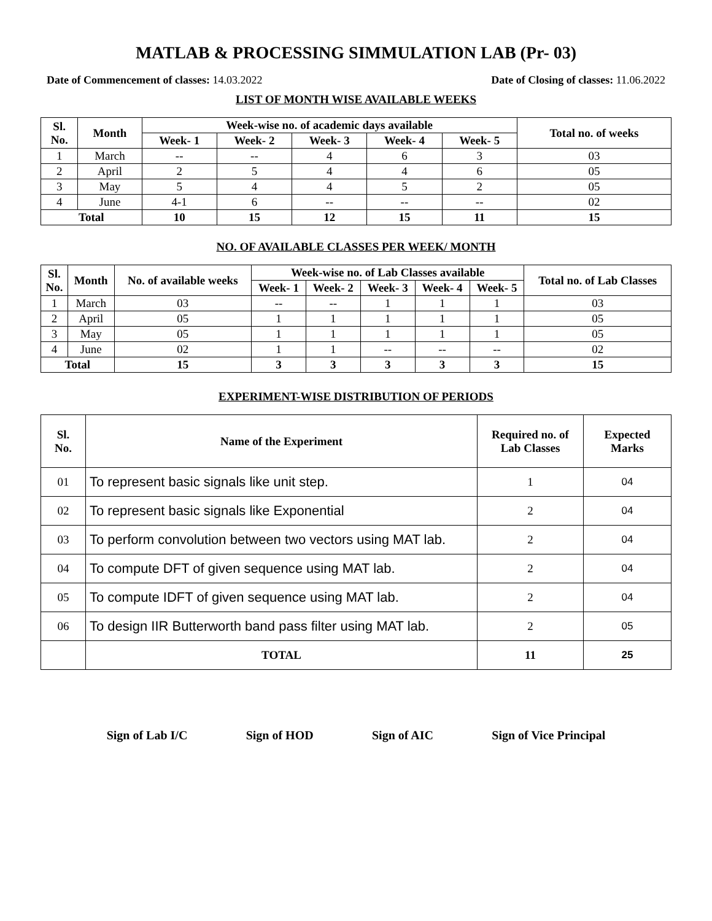MATLAB & PROCESSING SIMMULATION LAB (Pr- 03)
Date of Commencement of classes: 14.03.2022 Date of Closing of classes: 11.06.2022
LIST OF MONTH WISE AVAILABLE WEEKS
| Sl. No. | Month | Week-wise no. of academic days available | | | | | Total no. of weeks |
| --- | --- | --- | --- | --- | --- | --- | --- |
| | | Week- 1 | Week- 2 | Week- 3 | Week- 4 | Week- 5 | |
| 1 | March | -- | -- | 4 | 6 | 3 | 03 |
| 2 | April | 2 | 5 | 4 | 4 | 6 | 05 |
| 3 | May | 5 | 4 | 4 | 5 | 2 | 05 |
| 4 | June | 4-1 | 6 | -- | -- | -- | 02 |
| Total | | 10 | 15 | 12 | 15 | 11 | 15 |
NO. OF AVAILABLE CLASSES PER WEEK/ MONTH
| Sl. No. | Month | No. of available weeks | Week-wise no. of Lab Classes available | | | | | Total no. of Lab Classes |
| --- | --- | --- | --- | --- | --- | --- | --- | --- |
| | | | Week- 1 | Week- 2 | Week- 3 | Week- 4 | Week- 5 | |
| 1 | March | 03 | -- | -- | 1 | 1 | 1 | 03 |
| 2 | April | 05 | 1 | 1 | 1 | 1 | 1 | 05 |
| 3 | May | 05 | 1 | 1 | 1 | 1 | 1 | 05 |
| 4 | June | 02 | 1 | 1 | -- | -- | -- | 02 |
| Total | | 15 | 3 | 3 | 3 | 3 | 3 | 15 |
EXPERIMENT-WISE DISTRIBUTION OF PERIODS
| Sl. No. | Name of the Experiment | Required no. of Lab Classes | Expected Marks |
| --- | --- | --- | --- |
| 01 | To represent basic signals like unit step. | 1 | 04 |
| 02 | To represent basic signals like Exponential | 2 | 04 |
| 03 | To perform convolution between two vectors using MAT lab. | 2 | 04 |
| 04 | To compute DFT of given sequence using MAT lab. | 2 | 04 |
| 05 | To compute IDFT of given sequence using MAT lab. | 2 | 04 |
| 06 | To design IIR Butterworth band pass filter using MAT lab. | 2 | 05 |
| | TOTAL | 11 | 25 |
Sign of Lab I/C Sign of HOD Sign of AIC Sign of Vice Principal